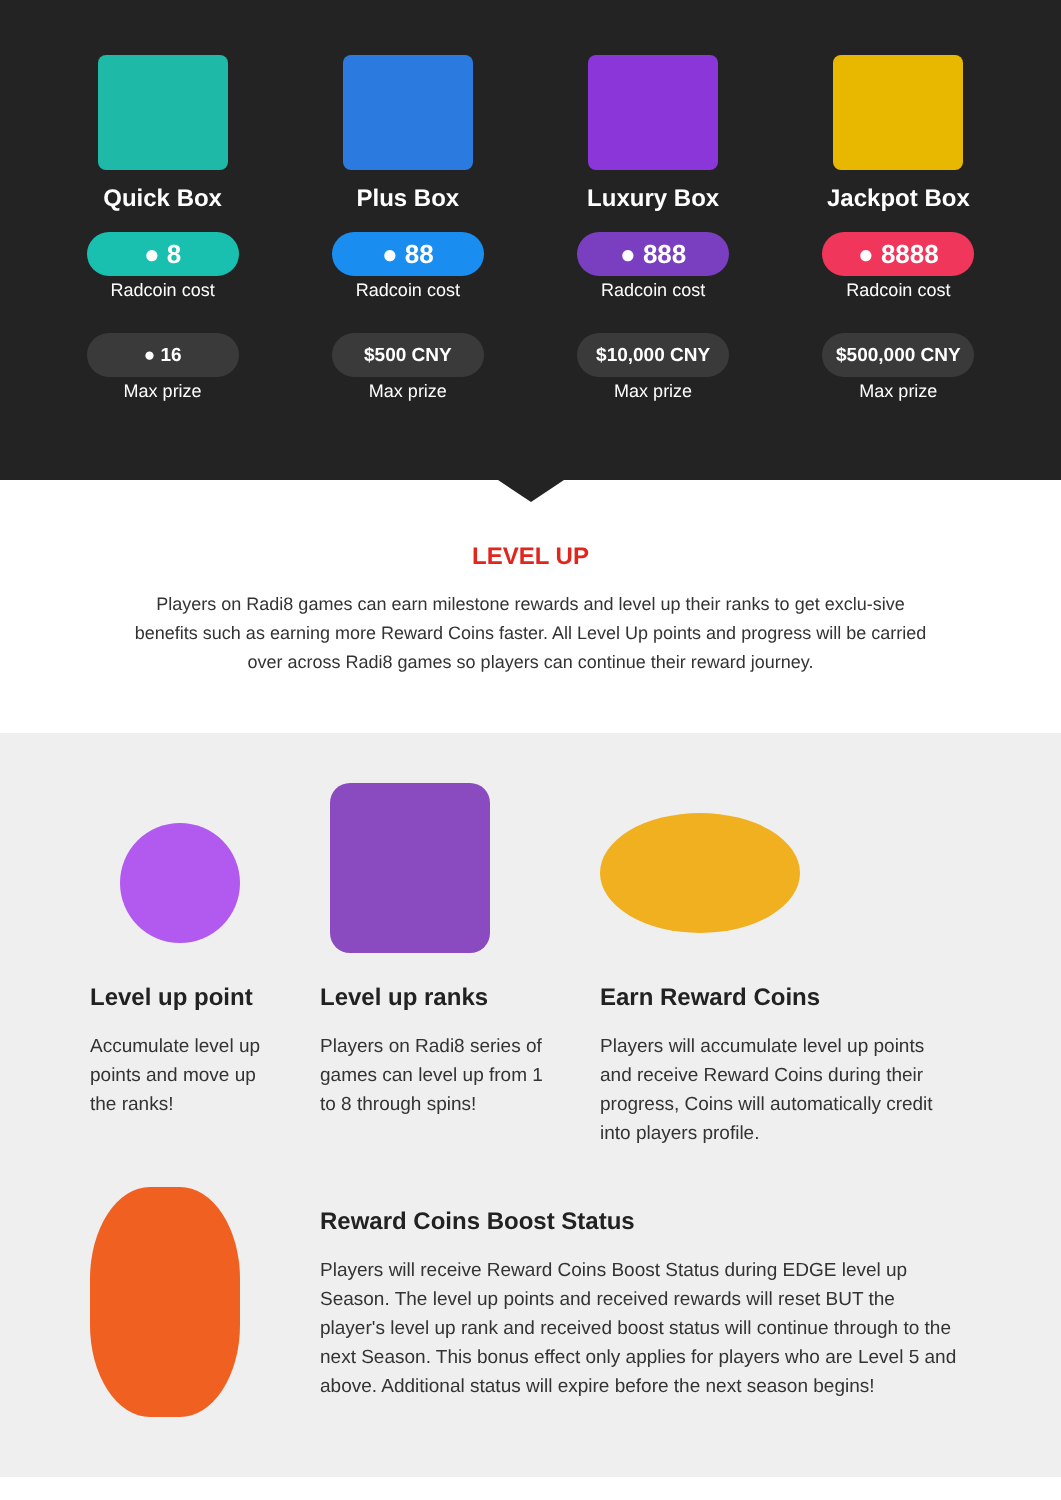Quick Box
● 8
Radcoin cost
● 16
Max prize
Plus Box
● 88
Radcoin cost
$500 CNY
Max prize
Luxury Box
● 888
Radcoin cost
$10,000 CNY
Max prize
Jackpot Box
● 8888
Radcoin cost
$500,000 CNY
Max prize
LEVEL UP
Players on Radi8 games can earn milestone rewards and level up their ranks to get exclu-sive benefits such as earning more Reward Coins faster. All Level Up points and progress will be carried over across Radi8 games so players can continue their reward journey.
Level up point
Accumulate level up points and move up the ranks!
Level up ranks
Players on Radi8 series of games can level up from 1 to 8 through spins!
Earn Reward Coins
Players will accumulate level up points and receive Reward Coins during their progress, Coins will automatically credit into players profile.
Reward Coins Boost Status
Players will receive Reward Coins Boost Status during EDGE level up Season. The level up points and received rewards will reset BUT the player's level up rank and received boost status will continue through to the next Season. This bonus effect only applies for players who are Level 5 and above. Additional status will expire before the next season begins!